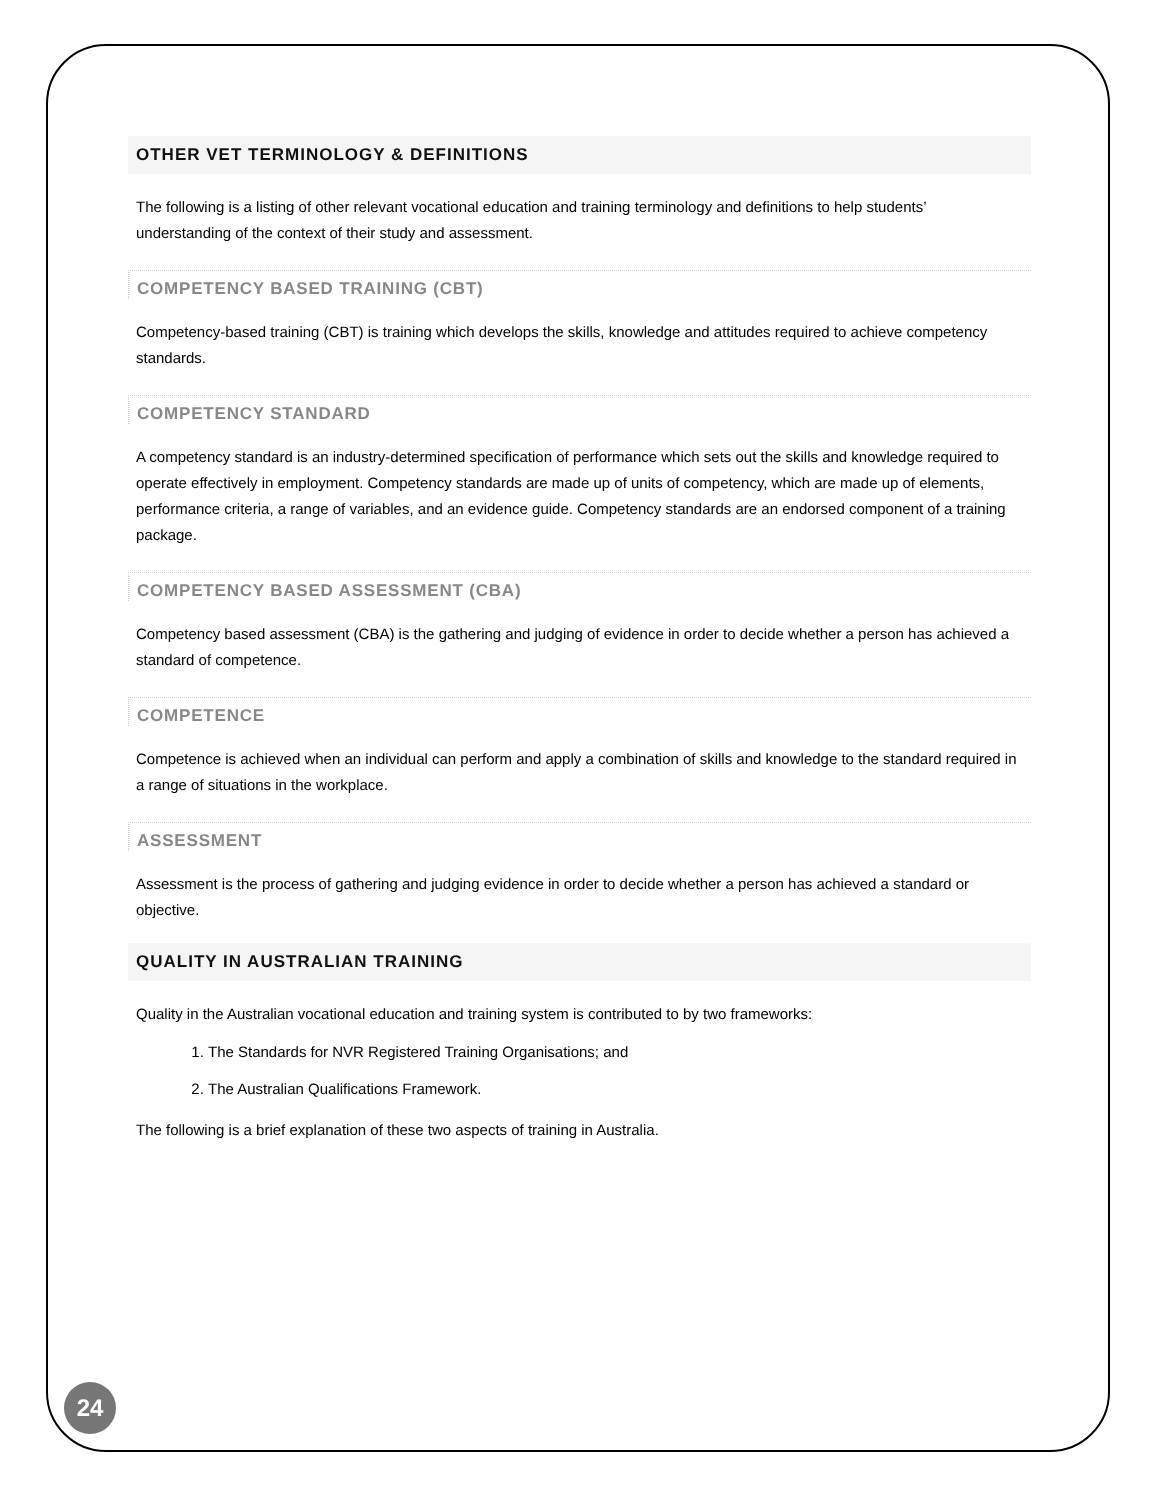OTHER VET TERMINOLOGY & DEFINITIONS
The following is a listing of other relevant vocational education and training terminology and definitions to help students’ understanding of the context of their study and assessment.
COMPETENCY BASED TRAINING (CBT)
Competency-based training (CBT) is training which develops the skills, knowledge and attitudes required to achieve competency standards.
COMPETENCY STANDARD
A competency standard is an industry-determined specification of performance which sets out the skills and knowledge required to operate effectively in employment. Competency standards are made up of units of competency, which are made up of elements, performance criteria, a range of variables, and an evidence guide. Competency standards are an endorsed component of a training package.
COMPETENCY BASED ASSESSMENT (CBA)
Competency based assessment (CBA) is the gathering and judging of evidence in order to decide whether a person has achieved a standard of competence.
COMPETENCE
Competence is achieved when an individual can perform and apply a combination of skills and knowledge to the standard required in a range of situations in the workplace.
ASSESSMENT
Assessment is the process of gathering and judging evidence in order to decide whether a person has achieved a standard or objective.
QUALITY IN AUSTRALIAN TRAINING
Quality in the Australian vocational education and training system is contributed to by two frameworks:
1. The Standards for NVR Registered Training Organisations; and
2. The Australian Qualifications Framework.
The following is a brief explanation of these two aspects of training in Australia.
24